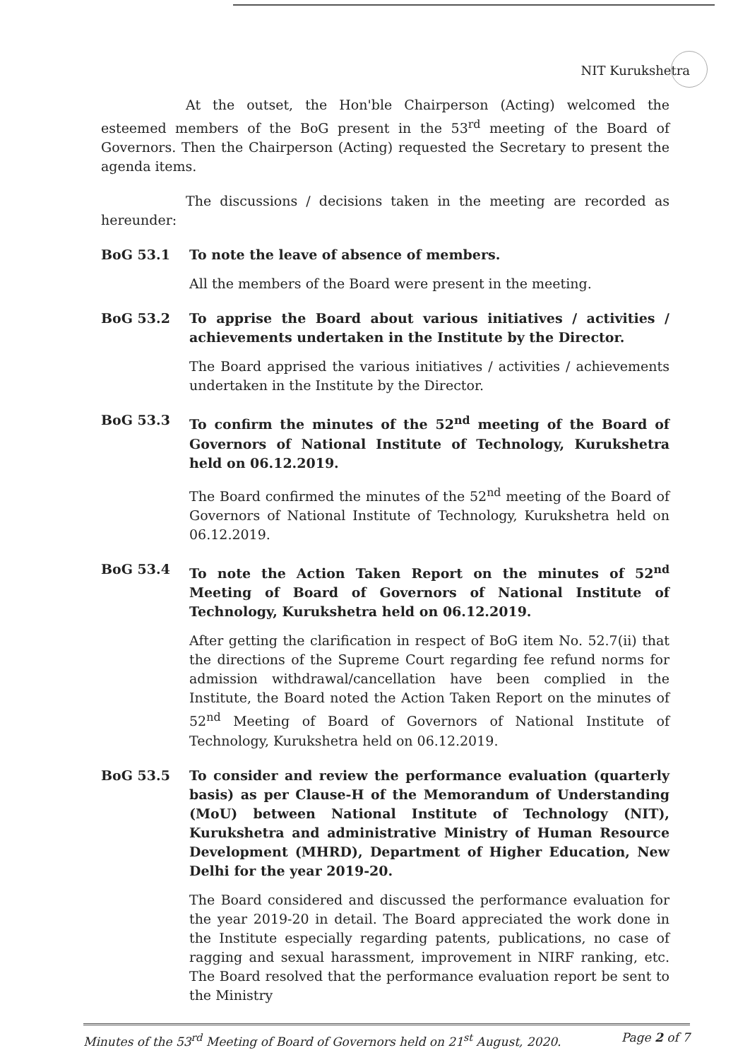NIT Kurukshetra
At the outset, the Hon'ble Chairperson (Acting) welcomed the esteemed members of the BoG present in the 53<sup>rd</sup> meeting of the Board of Governors. Then the Chairperson (Acting) requested the Secretary to present the agenda items.
The discussions / decisions taken in the meeting are recorded as hereunder:
BoG 53.1 To note the leave of absence of members.
All the members of the Board were present in the meeting.
BoG 53.2 To apprise the Board about various initiatives / activities / achievements undertaken in the Institute by the Director.
The Board apprised the various initiatives / activities / achievements undertaken in the Institute by the Director.
BoG 53.3 To confirm the minutes of the 52<sup>nd</sup> meeting of the Board of Governors of National Institute of Technology, Kurukshetra held on 06.12.2019.
The Board confirmed the minutes of the 52<sup>nd</sup> meeting of the Board of Governors of National Institute of Technology, Kurukshetra held on 06.12.2019.
BoG 53.4 To note the Action Taken Report on the minutes of 52<sup>nd</sup> Meeting of Board of Governors of National Institute of Technology, Kurukshetra held on 06.12.2019.
After getting the clarification in respect of BoG item No. 52.7(ii) that the directions of the Supreme Court regarding fee refund norms for admission withdrawal/cancellation have been complied in the Institute, the Board noted the Action Taken Report on the minutes of 52<sup>nd</sup> Meeting of Board of Governors of National Institute of Technology, Kurukshetra held on 06.12.2019.
BoG 53.5 To consider and review the performance evaluation (quarterly basis) as per Clause-H of the Memorandum of Understanding (MoU) between National Institute of Technology (NIT), Kurukshetra and administrative Ministry of Human Resource Development (MHRD), Department of Higher Education, New Delhi for the year 2019-20.
The Board considered and discussed the performance evaluation for the year 2019-20 in detail. The Board appreciated the work done in the Institute especially regarding patents, publications, no case of ragging and sexual harassment, improvement in NIRF ranking, etc. The Board resolved that the performance evaluation report be sent to the Ministry
Minutes of the 53<sup>rd</sup> Meeting of Board of Governors held on 21<sup>st</sup> August, 2020. Page 2 of 7